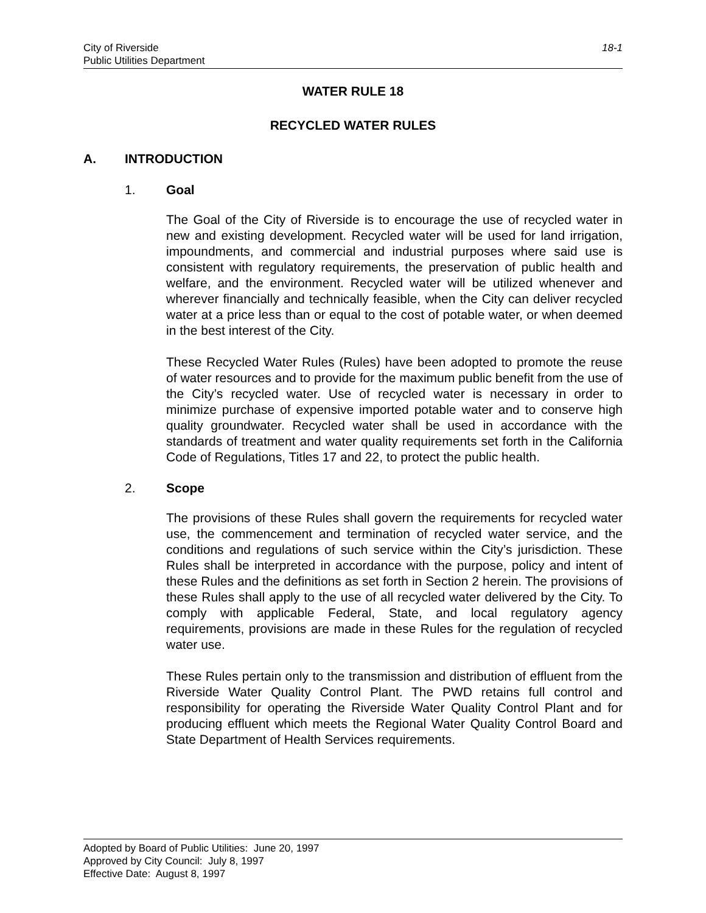18-1 City of Riverside
Public Utilities Department
WATER RULE 18
RECYCLED WATER RULES
A. INTRODUCTION
1. Goal
The Goal of the City of Riverside is to encourage the use of recycled water in new and existing development. Recycled water will be used for land irrigation, impoundments, and commercial and industrial purposes where said use is consistent with regulatory requirements, the preservation of public health and welfare, and the environment. Recycled water will be utilized whenever and wherever financially and technically feasible, when the City can deliver recycled water at a price less than or equal to the cost of potable water, or when deemed in the best interest of the City.
These Recycled Water Rules (Rules) have been adopted to promote the reuse of water resources and to provide for the maximum public benefit from the use of the City’s recycled water. Use of recycled water is necessary in order to minimize purchase of expensive imported potable water and to conserve high quality groundwater. Recycled water shall be used in accordance with the standards of treatment and water quality requirements set forth in the California Code of Regulations, Titles 17 and 22, to protect the public health.
2. Scope
The provisions of these Rules shall govern the requirements for recycled water use, the commencement and termination of recycled water service, and the conditions and regulations of such service within the City’s jurisdiction. These Rules shall be interpreted in accordance with the purpose, policy and intent of these Rules and the definitions as set forth in Section 2 herein. The provisions of these Rules shall apply to the use of all recycled water delivered by the City. To comply with applicable Federal, State, and local regulatory agency requirements, provisions are made in these Rules for the regulation of recycled water use.
These Rules pertain only to the transmission and distribution of effluent from the Riverside Water Quality Control Plant. The PWD retains full control and responsibility for operating the Riverside Water Quality Control Plant and for producing effluent which meets the Regional Water Quality Control Board and State Department of Health Services requirements.
Adopted by Board of Public Utilities: June 20, 1997
Approved by City Council: July 8, 1997
Effective Date: August 8, 1997